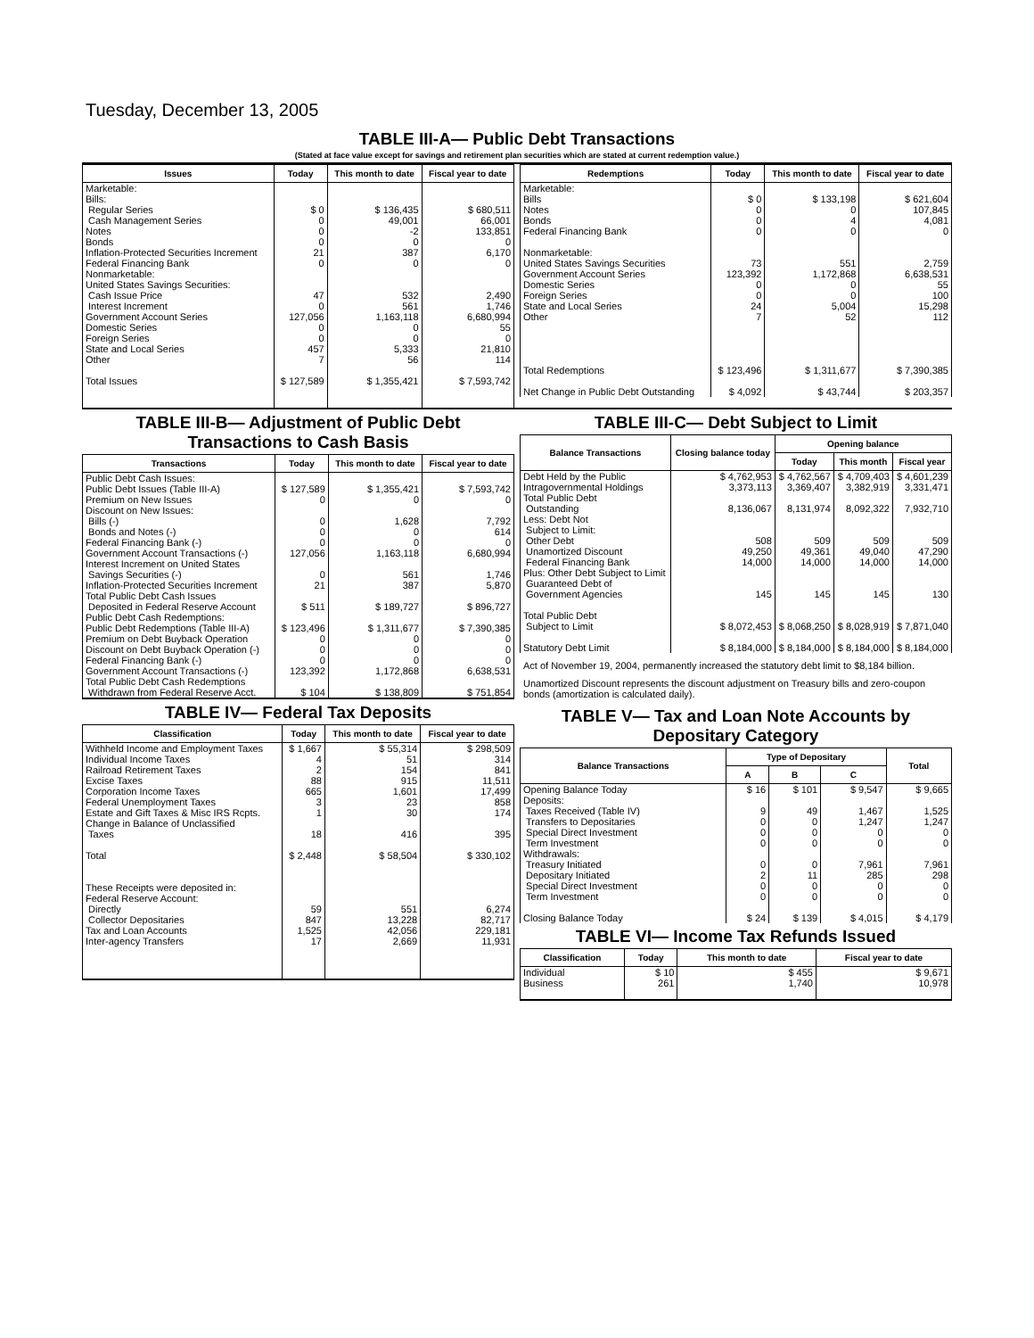Tuesday, December 13, 2005
TABLE III-A— Public Debt Transactions
(Stated at face value except for savings and retirement plan securities which are stated at current redemption value.)
| Issues | Today | This month to date | Fiscal year to date |
| --- | --- | --- | --- |
| Marketable: Bills: Regular Series Cash Management Series Notes Bonds Inflation-Protected Securities Increment Federal Financing Bank Nonmarketable: United States Savings Securities: Cash Issue Price Interest Increment Government Account Series Domestic Series Foreign Series State and Local Series Other | $ 0 0 0 0 21 0 47 0 127,056 0 0 457 7 | $ 136,435 49,001 -2 0 387 0 532 561 1,163,118 0 0 5,333 56 | $ 680,511 66,001 133,851 0 6,170 0 2,490 1,746 6,680,994 55 0 21,810 114 |
| Total Issues | $ 127,589 | $ 1,355,421 | $ 7,593,742 |
| Redemptions | Today | This month to date | Fiscal year to date |
| --- | --- | --- | --- |
| Marketable: Bills Notes Bonds Federal Financing Bank Nonmarketable: United States Savings Securities Government Account Series Domestic Series Foreign Series State and Local Series Other | $ 0 0 0 0 73 123,392 0 0 24 7 | $ 133,198 0 4 0 551 1,172,868 0 0 5,004 52 | $ 621,604 107,845 4,081 0 2,759 6,638,531 55 100 15,298 112 |
| Total Redemptions Net Change in Public Debt Outstanding | $ 123,496 $ 4,092 | $ 1,311,677 $ 43,744 | $ 7,390,385 $ 203,357 |
TABLE III-B— Adjustment of Public Debt Transactions to Cash Basis
| Transactions | Today | This month to date | Fiscal year to date |
| --- | --- | --- | --- |
| Public Debt Cash Issues: Public Debt Issues (Table III-A) Premium on New Issues Discount on New Issues: Bills (-) Bonds and Notes (-) Federal Financing Bank (-) Government Account Transactions (-) Interest Increment on United States Savings Securities (-) Inflation-Protected Securities Increment Total Public Debt Cash Issues Deposited in Federal Reserve Account Public Debt Cash Redemptions: Public Debt Redemptions (Table III-A) Premium on Debt Buyback Operation Discount on Debt Buyback Operation (-) Federal Financing Bank (-) Government Account Transactions (-) Total Public Debt Cash Redemptions Withdrawn from Federal Reserve Acct. | $ 127,589 0 0 0 0 127,056 0 21 $ 511 $ 123,496 0 0 0 123,392 $ 104 | $ 1,355,421 0 1,628 0 0 1,163,118 561 387 $ 189,727 $ 1,311,677 0 0 0 1,172,868 $ 138,809 | $ 7,593,742 0 7,792 614 0 6,680,994 1,746 5,870 $ 896,727 $ 7,390,385 0 0 0 6,638,531 $ 751,854 |
TABLE IV— Federal Tax Deposits
| Classification | Today | This month to date | Fiscal year to date |
| --- | --- | --- | --- |
| Withheld Income and Employment Taxes Individual Income Taxes Railroad Retirement Taxes Excise Taxes Corporation Income Taxes Federal Unemployment Taxes Estate and Gift Taxes & Misc IRS Rcpts. Change in Balance of Unclassified Taxes Total | $ 1,667 4 2 88 665 3 1 18 $ 2,448 | $ 55,314 51 154 915 1,601 23 30 416 $ 58,504 | $ 298,509 314 841 11,511 17,499 858 174 395 $ 330,102 |
| These Receipts were deposited in: Federal Reserve Account: Directly Collector Depositaries Tax and Loan Accounts Inter-agency Transfers | 59 847 1,525 17 | 551 13,228 42,056 2,669 | 6,274 82,717 229,181 11,931 |
TABLE III-C— Debt Subject to Limit
| Balance Transactions | Closing balance today | Opening balance | | |
| --- | --- | --- | --- | --- |
| | | Today | This month | Fiscal year |
| Debt Held by the Public Intragovernmental Holdings Total Public Debt Outstanding Less: Debt Not Subject to Limit: Other Debt Unamortized Discount Federal Financing Bank Plus: Other Debt Subject to Limit Guaranteed Debt of Government Agencies Total Public Debt Subject to Limit Statutory Debt Limit | $ 4,762,953 3,373,113 8,136,067 508 49,250 14,000 145 $ 8,072,453 $ 8,184,000 | $ 4,762,567 3,369,407 8,131,974 509 49,361 14,000 145 $ 8,068,250 $ 8,184,000 | $ 4,709,403 3,382,919 8,092,322 509 49,040 14,000 145 $ 8,028,919 $ 8,184,000 | $ 4,601,239 3,331,471 7,932,710 509 47,290 14,000 130 $ 7,871,040 $ 8,184,000 |
Act of November 19, 2004, permanently increased the statutory debt limit to $8,184 billion.
Unamortized Discount represents the discount adjustment on Treasury bills and zero-coupon bonds (amortization is calculated daily).
TABLE V— Tax and Loan Note Accounts by Depositary Category
| Balance Transactions | Type of Depositary | | | Total |
| --- | --- | --- | --- | --- |
| | A | B | C | |
| Opening Balance Today Deposits: Taxes Received (Table IV) Transfers to Depositaries Special Direct Investment Term Investment Withdrawals: Treasury Initiated Depositary Initiated Special Direct Investment Term Investment Closing Balance Today | $ 16 9 0 0 0 0 2 0 0 $ 24 | $ 101 49 0 0 0 0 11 0 0 $ 139 | $ 9,547 1,467 1,247 0 0 7,961 285 0 0 $ 4,015 | $ 9,665 1,525 1,247 0 0 7,961 298 0 0 $ 4,179 |
TABLE VI— Income Tax Refunds Issued
| Classification | Today | This month to date | Fiscal year to date |
| --- | --- | --- | --- |
| Individual Business | $ 10 261 | $ 455 1,740 | $ 9,671 10,978 |